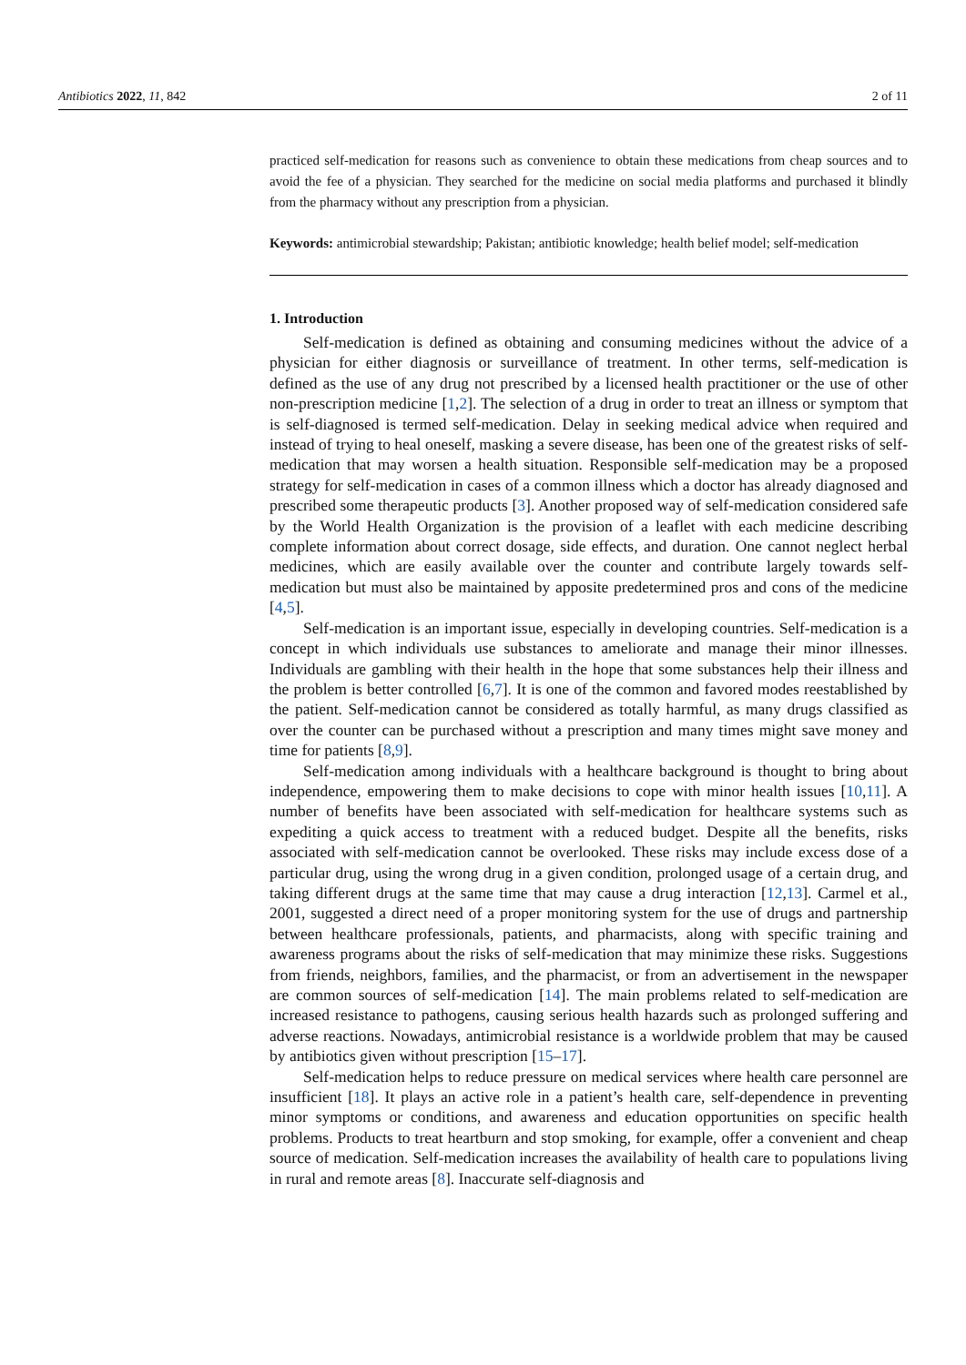Antibiotics 2022, 11, 842 2 of 11
practiced self-medication for reasons such as convenience to obtain these medications from cheap sources and to avoid the fee of a physician. They searched for the medicine on social media platforms and purchased it blindly from the pharmacy without any prescription from a physician.
Keywords: antimicrobial stewardship; Pakistan; antibiotic knowledge; health belief model; self-medication
1. Introduction
Self-medication is defined as obtaining and consuming medicines without the advice of a physician for either diagnosis or surveillance of treatment. In other terms, self-medication is defined as the use of any drug not prescribed by a licensed health practitioner or the use of other non-prescription medicine [1,2]. The selection of a drug in order to treat an illness or symptom that is self-diagnosed is termed self-medication. Delay in seeking medical advice when required and instead of trying to heal oneself, masking a severe disease, has been one of the greatest risks of self-medication that may worsen a health situation. Responsible self-medication may be a proposed strategy for self-medication in cases of a common illness which a doctor has already diagnosed and prescribed some therapeutic products [3]. Another proposed way of self-medication considered safe by the World Health Organization is the provision of a leaflet with each medicine describing complete information about correct dosage, side effects, and duration. One cannot neglect herbal medicines, which are easily available over the counter and contribute largely towards self-medication but must also be maintained by apposite predetermined pros and cons of the medicine [4,5].
Self-medication is an important issue, especially in developing countries. Self-medication is a concept in which individuals use substances to ameliorate and manage their minor illnesses. Individuals are gambling with their health in the hope that some substances help their illness and the problem is better controlled [6,7]. It is one of the common and favored modes reestablished by the patient. Self-medication cannot be considered as totally harmful, as many drugs classified as over the counter can be purchased without a prescription and many times might save money and time for patients [8,9].
Self-medication among individuals with a healthcare background is thought to bring about independence, empowering them to make decisions to cope with minor health issues [10,11]. A number of benefits have been associated with self-medication for healthcare systems such as expediting a quick access to treatment with a reduced budget. Despite all the benefits, risks associated with self-medication cannot be overlooked. These risks may include excess dose of a particular drug, using the wrong drug in a given condition, prolonged usage of a certain drug, and taking different drugs at the same time that may cause a drug interaction [12,13]. Carmel et al., 2001, suggested a direct need of a proper monitoring system for the use of drugs and partnership between healthcare professionals, patients, and pharmacists, along with specific training and awareness programs about the risks of self-medication that may minimize these risks. Suggestions from friends, neighbors, families, and the pharmacist, or from an advertisement in the newspaper are common sources of self-medication [14]. The main problems related to self-medication are increased resistance to pathogens, causing serious health hazards such as prolonged suffering and adverse reactions. Nowadays, antimicrobial resistance is a worldwide problem that may be caused by antibiotics given without prescription [15–17].
Self-medication helps to reduce pressure on medical services where health care personnel are insufficient [18]. It plays an active role in a patient’s health care, self-dependence in preventing minor symptoms or conditions, and awareness and education opportunities on specific health problems. Products to treat heartburn and stop smoking, for example, offer a convenient and cheap source of medication. Self-medication increases the availability of health care to populations living in rural and remote areas [8]. Inaccurate self-diagnosis and